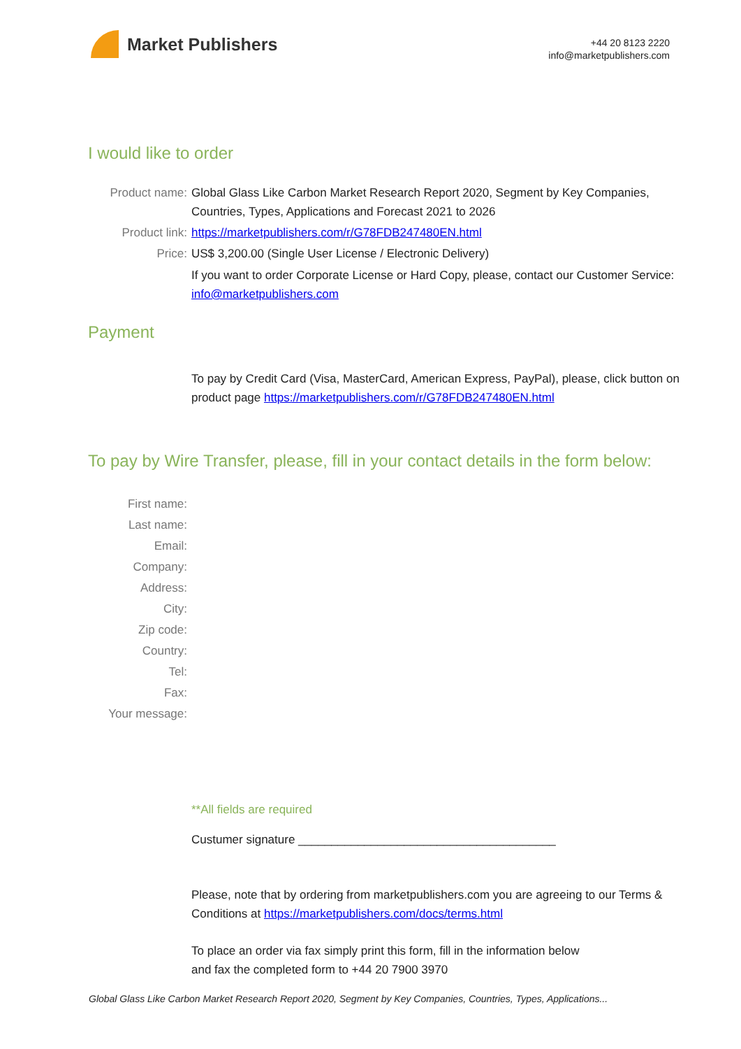Market Publishers
+44 20 8123 2220
info@marketpublishers.com
I would like to order
Product name: Global Glass Like Carbon Market Research Report 2020, Segment by Key Companies, Countries, Types, Applications and Forecast 2021 to 2026
Product link: https://marketpublishers.com/r/G78FDB247480EN.html
Price: US$ 3,200.00 (Single User License / Electronic Delivery)
If you want to order Corporate License or Hard Copy, please, contact our Customer Service:
info@marketpublishers.com
Payment
To pay by Credit Card (Visa, MasterCard, American Express, PayPal), please, click button on product page https://marketpublishers.com/r/G78FDB247480EN.html
To pay by Wire Transfer, please, fill in your contact details in the form below:
First name:
Last name:
Email:
Company:
Address:
City:
Zip code:
Country:
Tel:
Fax:
Your message:
**All fields are required
Custumer signature _______________________________________
Please, note that by ordering from marketpublishers.com you are agreeing to our Terms & Conditions at https://marketpublishers.com/docs/terms.html
To place an order via fax simply print this form, fill in the information below
and fax the completed form to +44 20 7900 3970
Global Glass Like Carbon Market Research Report 2020, Segment by Key Companies, Countries, Types, Applications...